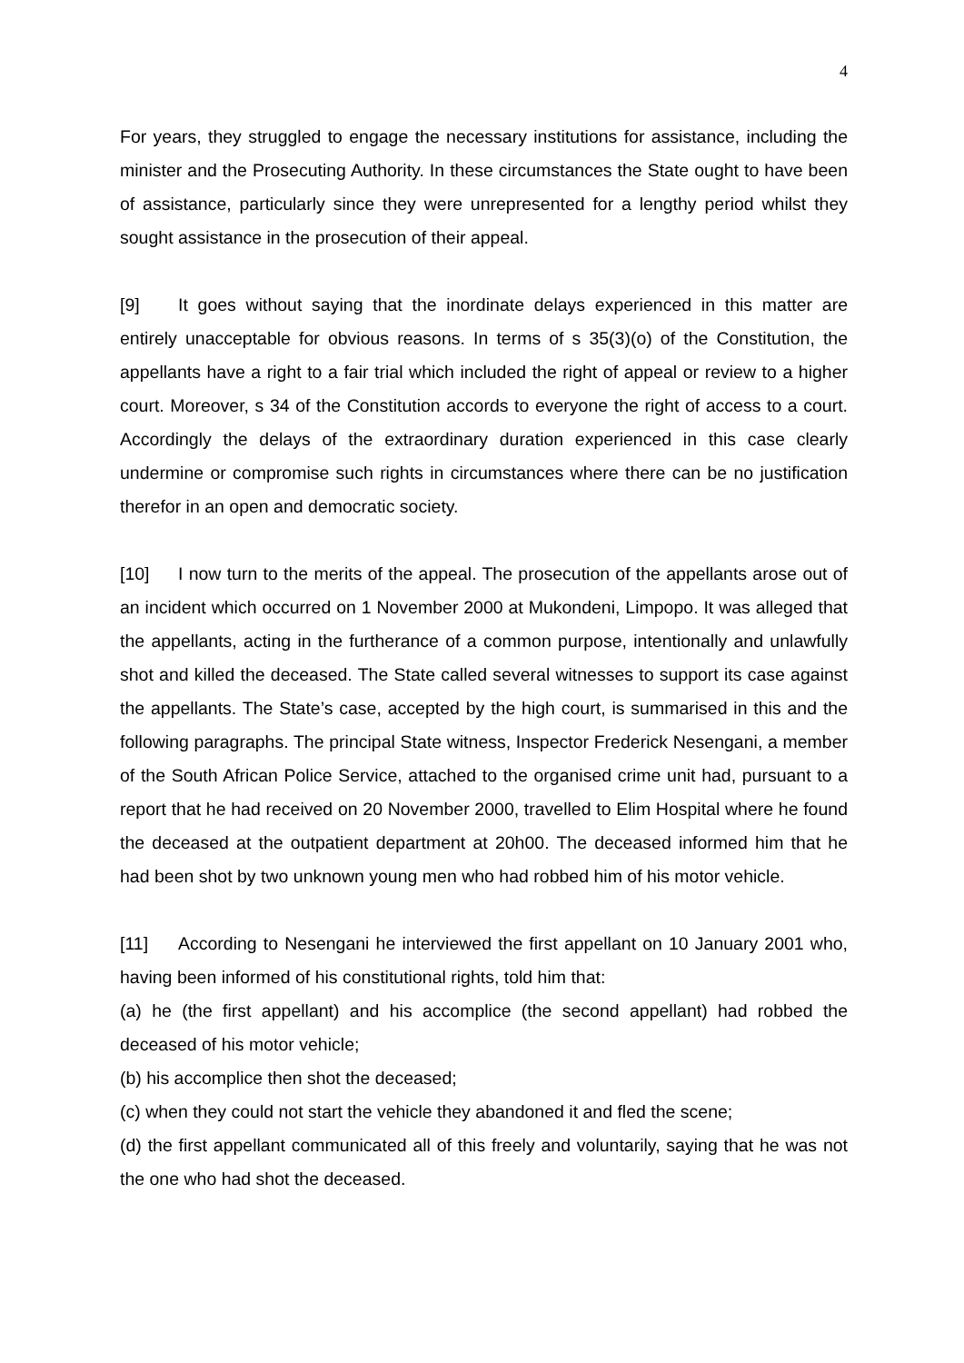4
For years, they struggled to engage the necessary institutions for assistance, including the minister and the Prosecuting Authority. In these circumstances the State ought to have been of assistance, particularly since they were unrepresented for a lengthy period whilst they sought assistance in the prosecution of their appeal.
[9] It goes without saying that the inordinate delays experienced in this matter are entirely unacceptable for obvious reasons. In terms of s 35(3)(o) of the Constitution, the appellants have a right to a fair trial which included the right of appeal or review to a higher court. Moreover, s 34 of the Constitution accords to everyone the right of access to a court. Accordingly the delays of the extraordinary duration experienced in this case clearly undermine or compromise such rights in circumstances where there can be no justification therefor in an open and democratic society.
[10] I now turn to the merits of the appeal. The prosecution of the appellants arose out of an incident which occurred on 1 November 2000 at Mukondeni, Limpopo. It was alleged that the appellants, acting in the furtherance of a common purpose, intentionally and unlawfully shot and killed the deceased. The State called several witnesses to support its case against the appellants. The State’s case, accepted by the high court, is summarised in this and the following paragraphs. The principal State witness, Inspector Frederick Nesengani, a member of the South African Police Service, attached to the organised crime unit had, pursuant to a report that he had received on 20 November 2000, travelled to Elim Hospital where he found the deceased at the outpatient department at 20h00. The deceased informed him that he had been shot by two unknown young men who had robbed him of his motor vehicle.
[11] According to Nesengani he interviewed the first appellant on 10 January 2001 who, having been informed of his constitutional rights, told him that:
(a) he (the first appellant) and his accomplice (the second appellant) had robbed the deceased of his motor vehicle;
(b) his accomplice then shot the deceased;
(c) when they could not start the vehicle they abandoned it and fled the scene;
(d) the first appellant communicated all of this freely and voluntarily, saying that he was not the one who had shot the deceased.